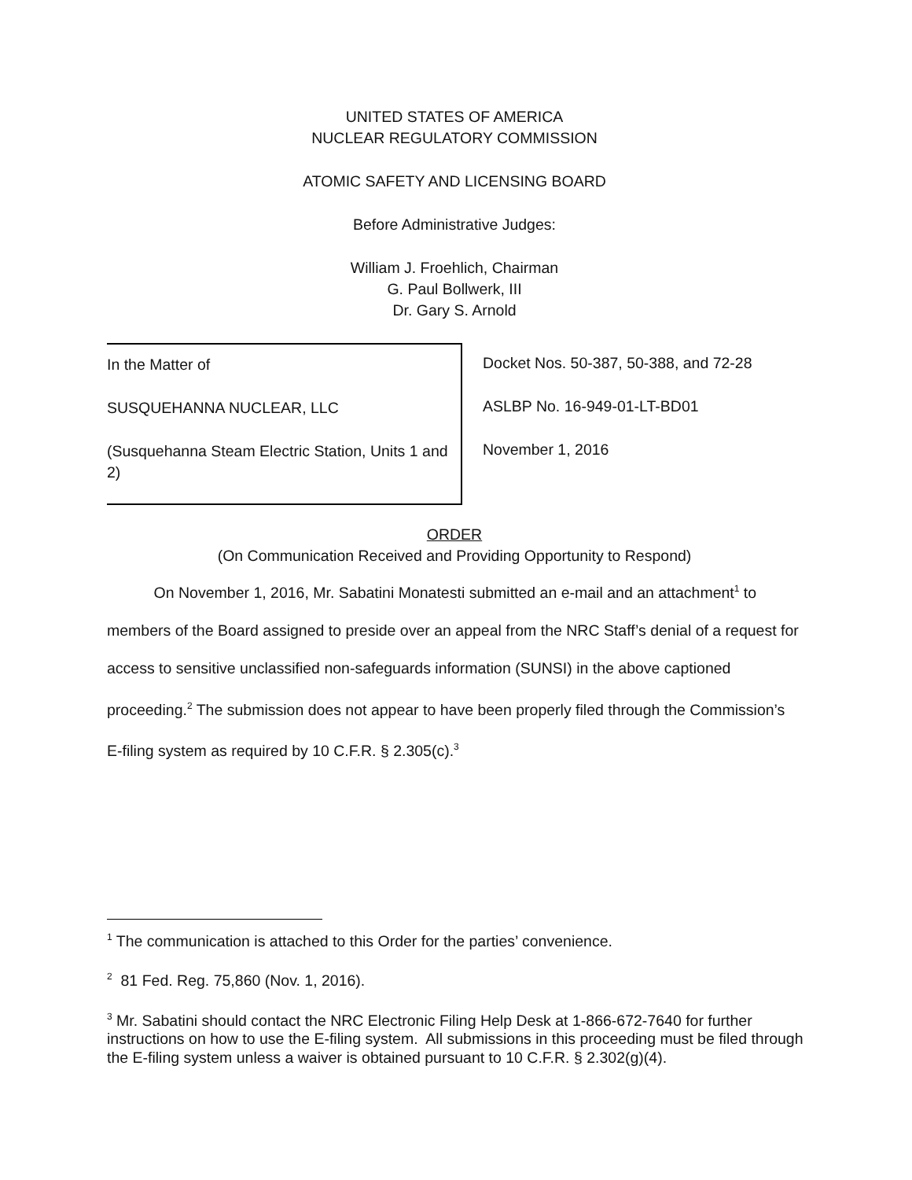UNITED STATES OF AMERICA
NUCLEAR REGULATORY COMMISSION
ATOMIC SAFETY AND LICENSING BOARD
Before Administrative Judges:
William J. Froehlich, Chairman
G. Paul Bollwerk, III
Dr. Gary S. Arnold
In the Matter of
SUSQUEHANNA NUCLEAR, LLC
(Susquehanna Steam Electric Station, Units 1 and 2)
Docket Nos. 50-387, 50-388, and 72-28
ASLBP No. 16-949-01-LT-BD01
November 1, 2016
ORDER
(On Communication Received and Providing Opportunity to Respond)
On November 1, 2016, Mr. Sabatini Monatesti submitted an e-mail and an attachment<sup>1</sup> to members of the Board assigned to preside over an appeal from the NRC Staff’s denial of a request for access to sensitive unclassified non-safeguards information (SUNSI) in the above captioned proceeding.<sup>2</sup> The submission does not appear to have been properly filed through the Commission’s E-filing system as required by 10 C.F.R. § 2.305(c).<sup>3</sup>
<sup>1</sup> The communication is attached to this Order for the parties’ convenience.
<sup>2</sup> 81 Fed. Reg. 75,860 (Nov. 1, 2016).
<sup>3</sup> Mr. Sabatini should contact the NRC Electronic Filing Help Desk at 1-866-672-7640 for further instructions on how to use the E-filing system. All submissions in this proceeding must be filed through the E-filing system unless a waiver is obtained pursuant to 10 C.F.R. § 2.302(g)(4).